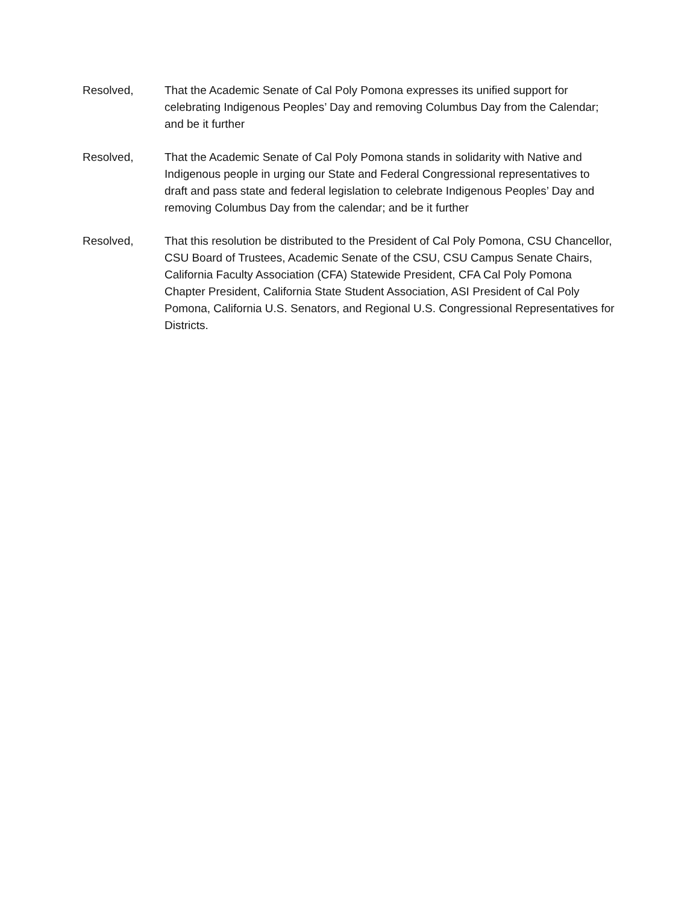Resolved, That the Academic Senate of Cal Poly Pomona expresses its unified support for celebrating Indigenous Peoples’ Day and removing Columbus Day from the Calendar; and be it further
Resolved, That the Academic Senate of Cal Poly Pomona stands in solidarity with Native and Indigenous people in urging our State and Federal Congressional representatives to draft and pass state and federal legislation to celebrate Indigenous Peoples’ Day and removing Columbus Day from the calendar; and be it further
Resolved, That this resolution be distributed to the President of Cal Poly Pomona, CSU Chancellor, CSU Board of Trustees, Academic Senate of the CSU, CSU Campus Senate Chairs, California Faculty Association (CFA) Statewide President, CFA Cal Poly Pomona Chapter President, California State Student Association, ASI President of Cal Poly Pomona, California U.S. Senators, and Regional U.S. Congressional Representatives for Districts.